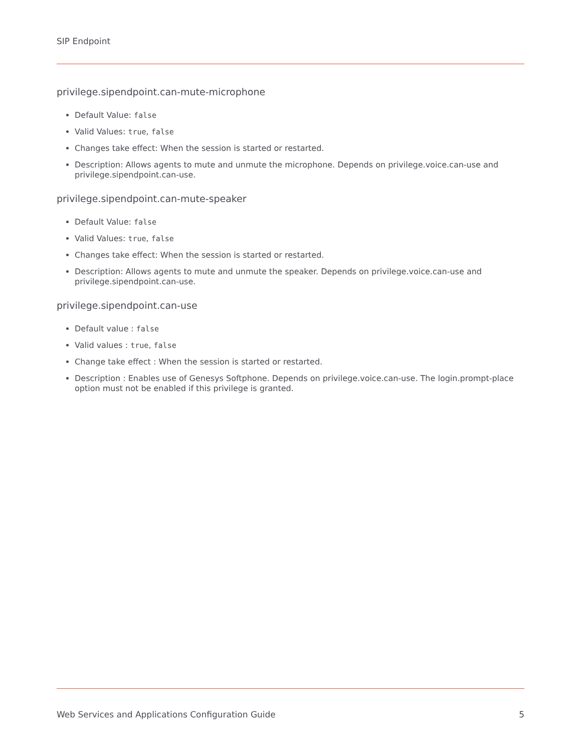SIP Endpoint
privilege.sipendpoint.can-mute-microphone
Default Value: false
Valid Values: true, false
Changes take effect: When the session is started or restarted.
Description: Allows agents to mute and unmute the microphone. Depends on privilege.voice.can-use and privilege.sipendpoint.can-use.
privilege.sipendpoint.can-mute-speaker
Default Value: false
Valid Values: true, false
Changes take effect: When the session is started or restarted.
Description: Allows agents to mute and unmute the speaker. Depends on privilege.voice.can-use and privilege.sipendpoint.can-use.
privilege.sipendpoint.can-use
Default value : false
Valid values : true, false
Change take effect : When the session is started or restarted.
Description : Enables use of Genesys Softphone. Depends on privilege.voice.can-use. The login.prompt-place option must not be enabled if this privilege is granted.
Web Services and Applications Configuration Guide 5